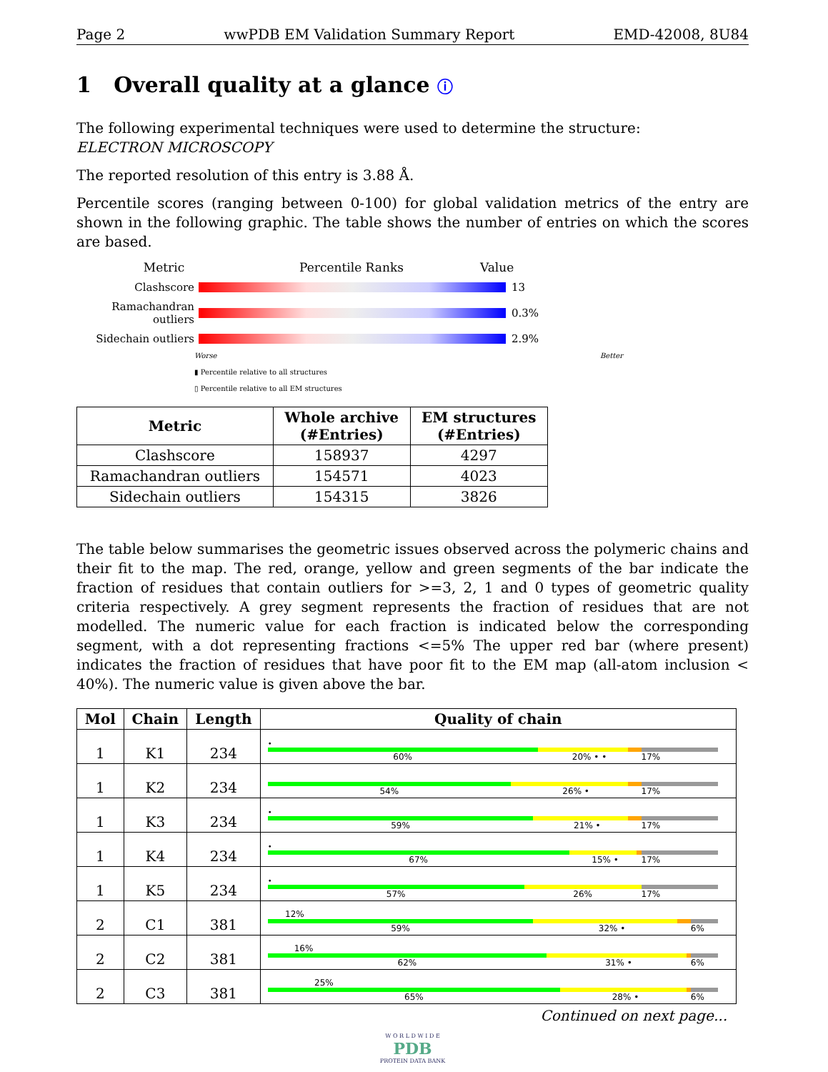Page 2 wwPDB EM Validation Summary Report EMD-42008, 8U84
1 Overall quality at a glance ⓘ
The following experimental techniques were used to determine the structure:
ELECTRON MICROSCOPY
The reported resolution of this entry is 3.88 Å.
Percentile scores (ranging between 0-100) for global validation metrics of the entry are shown in the following graphic. The table shows the number of entries on which the scores are based.
Metric Percentile Ranks Value
Clashscore 13
Ramachandran outliers
0.3%
Sidechain outliers 2.9%
Worse Better
▮ Percentile relative to all structures
▯ Percentile relative to all EM structures
| Metric | Whole archive (#Entries) | EM structures (#Entries) |
| --- | --- | --- |
| Clashscore | 158937 | 4297 |
| Ramachandran outliers | 154571 | 4023 |
| Sidechain outliers | 154315 | 3826 |
The table below summarises the geometric issues observed across the polymeric chains and their fit to the map. The red, orange, yellow and green segments of the bar indicate the fraction of residues that contain outliers for >=3, 2, 1 and 0 types of geometric quality criteria respectively. A grey segment represents the fraction of residues that are not modelled. The numeric value for each fraction is indicated below the corresponding segment, with a dot representing fractions <=5% The upper red bar (where present) indicates the fraction of residues that have poor fit to the EM map (all-atom inclusion < 40%). The numeric value is given above the bar.
| Mol | Chain | Length | Quality of chain |
| --- | --- | --- | --- |
| 1 | K1 | 234 | • 60% 20% • • 17% |
| 1 | K2 | 234 | 54% 26% • 17% |
| 1 | K3 | 234 | • 59% 21% • 17% |
| 1 | K4 | 234 | • 67% 15% • 17% |
| 1 | K5 | 234 | • 57% 26% 17% |
| 2 | C1 | 381 | 12% 59% 32% • 6% |
| 2 | C2 | 381 | 16% 62% 31% • 6% |
| 2 | C3 | 381 | 25% 65% 28% • 6% |
Continued on next page...
W O R L D W I D E
PDB
PROTEIN DATA BANK